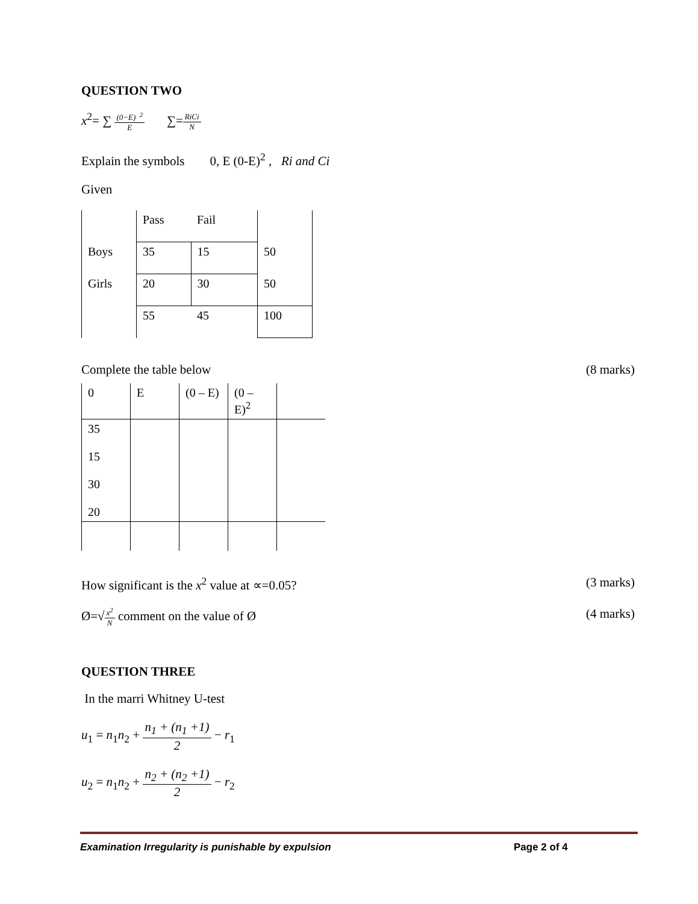QUESTION TWO
x<sup>2</sup>= ∑ (0−E) <sup>2</sup> E ∑=RiCi N
Explain the symbols 0, E (0-E)<sup>2</sup> , Ri and Ci
Given
| | Pass | Fail | |
| Boys | 35 | 15 | 50 |
| Girls | 20 | 30 | 50 |
| | 55 | 45 | 100 |
Complete the table below (8 marks)
| 0 | E | (0 – E) | (0 – E)<sup>2</sup> | |
| 35 15 30 20 | | | | |
How significant is the x<sup>2</sup> value at ∝=0.05? (3 marks)
Ø=√x<sup>2</sup> N comment on the value of Ø (4 marks)
QUESTION THREE
In the marri Whitney U-test
u<sub>1</sub> = n<sub>1</sub>n<sub>2</sub> + n<sub>1</sub> + (n<sub>1</sub> +1) 2 − r<sub>1</sub>
u<sub>2</sub> = n<sub>1</sub>n<sub>2</sub> + n<sub>2</sub> + (n<sub>2</sub> +1) 2 − r<sub>2</sub>
Examination Irregularity is punishable by expulsion Page 2 of 4